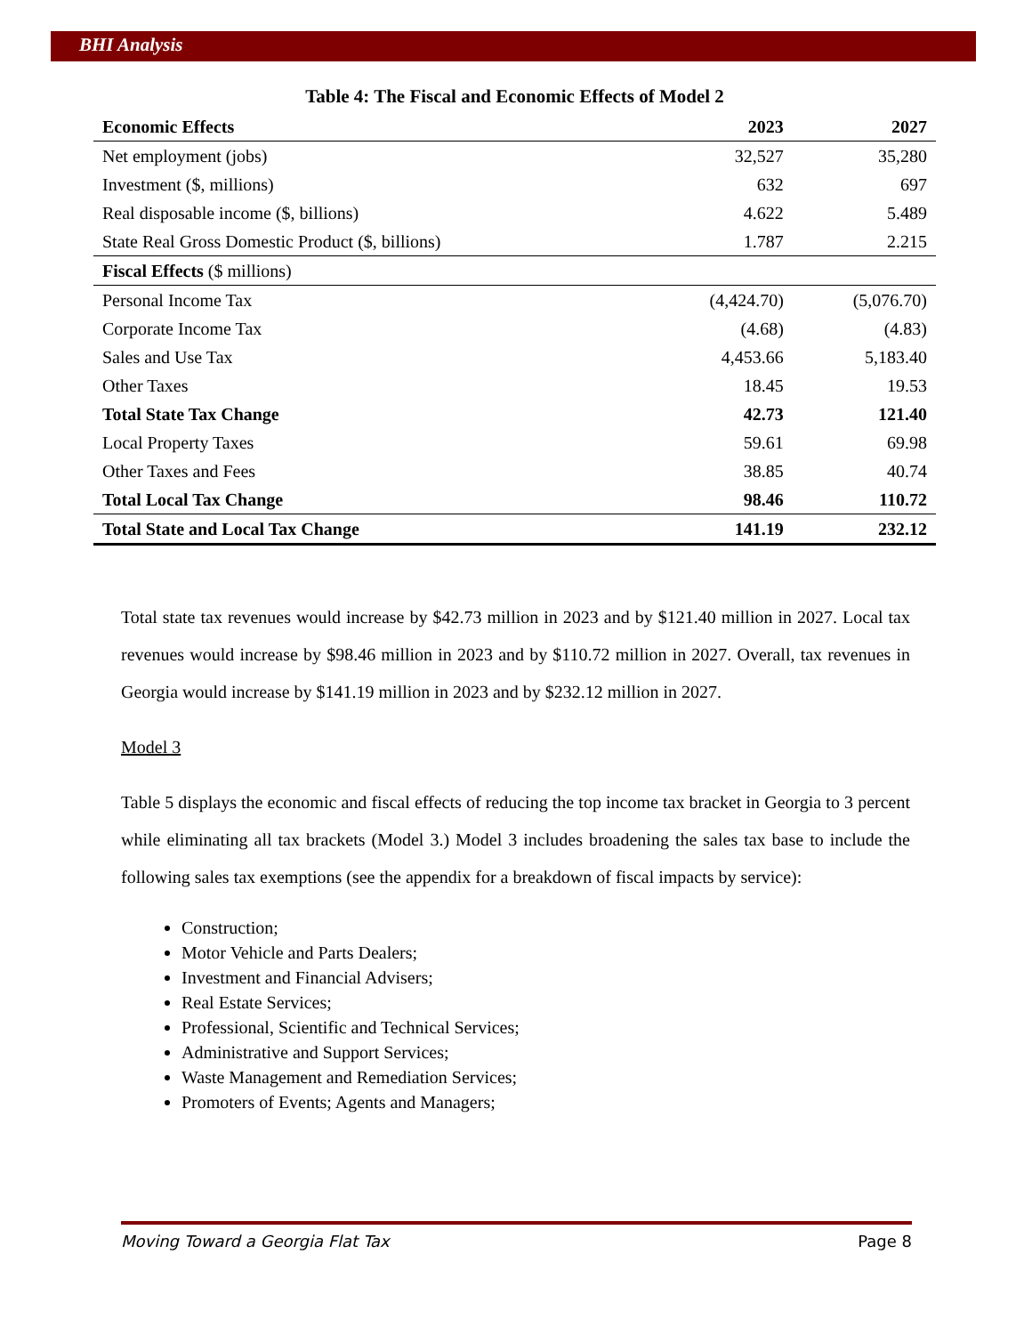BHI Analysis
Table 4: The Fiscal and Economic Effects of Model 2
| Economic Effects | 2023 | 2027 |
| --- | --- | --- |
| Net employment (jobs) | 32,527 | 35,280 |
| Investment ($, millions) | 632 | 697 |
| Real disposable income ($, billions) | 4.622 | 5.489 |
| State Real Gross Domestic Product ($, billions) | 1.787 | 2.215 |
| Fiscal Effects ($ millions) | | |
| Personal Income Tax | (4,424.70) | (5,076.70) |
| Corporate Income Tax | (4.68) | (4.83) |
| Sales and Use Tax | 4,453.66 | 5,183.40 |
| Other Taxes | 18.45 | 19.53 |
| Total State Tax Change | 42.73 | 121.40 |
| Local Property Taxes | 59.61 | 69.98 |
| Other Taxes and Fees | 38.85 | 40.74 |
| Total Local Tax Change | 98.46 | 110.72 |
| Total State and Local Tax Change | 141.19 | 232.12 |
Total state tax revenues would increase by $42.73 million in 2023 and by $121.40 million in 2027. Local tax revenues would increase by $98.46 million in 2023 and by $110.72 million in 2027. Overall, tax revenues in Georgia would increase by $141.19 million in 2023 and by $232.12 million in 2027.
Model 3
Table 5 displays the economic and fiscal effects of reducing the top income tax bracket in Georgia to 3 percent while eliminating all tax brackets (Model 3.) Model 3 includes broadening the sales tax base to include the following sales tax exemptions (see the appendix for a breakdown of fiscal impacts by service):
Construction;
Motor Vehicle and Parts Dealers;
Investment and Financial Advisers;
Real Estate Services;
Professional, Scientific and Technical Services;
Administrative and Support Services;
Waste Management and Remediation Services;
Promoters of Events; Agents and Managers;
Moving Toward a Georgia Flat Tax Page 8